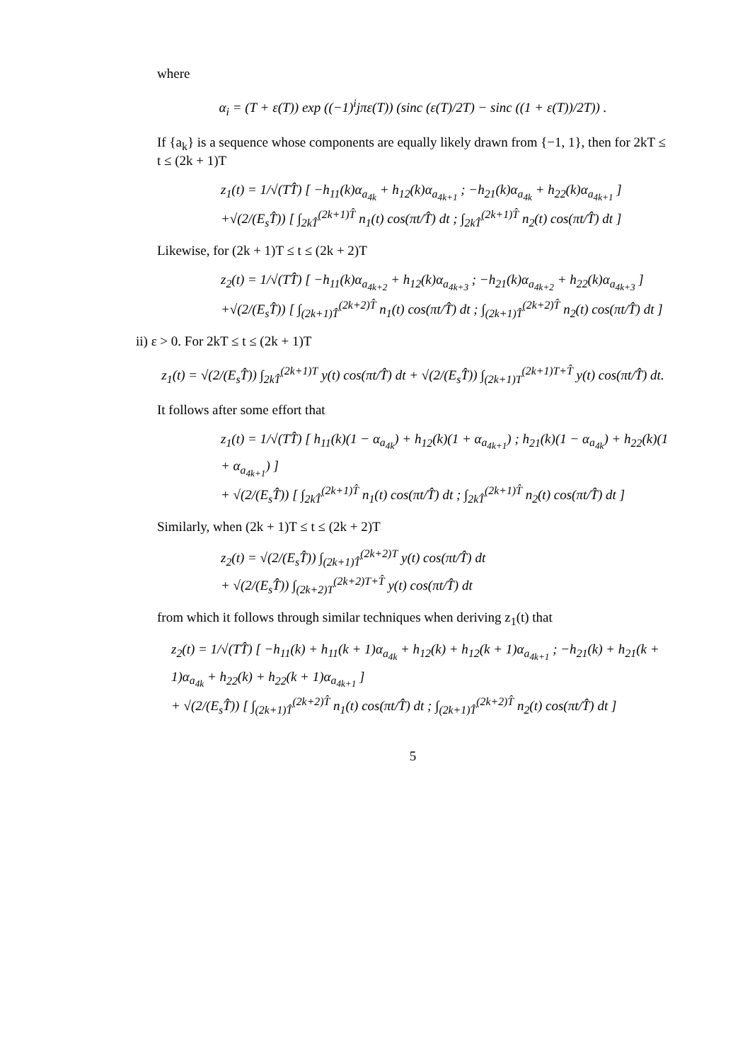where
α<sub>i</sub> = (T + ε(T)) exp ((−1)<sup>i</sup>jπε(T)) (sinc (ε(T)/2T) − sinc ((1 + ε(T))/2T)) .
If {a<sub>k</sub>} is a sequence whose components are equally likely drawn from {−1, 1}, then for 2kT ≤ t ≤ (2k + 1)T
z<sub>1</sub>(t) = 1/√(TT̂) [ −h<sub>11</sub>(k)α<sub>a<sub>4k</sub></sub> + h<sub>12</sub>(k)α<sub>a<sub>4k+1</sub></sub> ; −h<sub>21</sub>(k)α<sub>a<sub>4k</sub></sub> + h<sub>22</sub>(k)α<sub>a<sub>4k+1</sub></sub> ]
+√(2/(E<sub>s</sub>T̂)) [ ∫<sub>2kT̂</sub><sup>(2k+1)T̂</sup> n<sub>1</sub>(t) cos(πt/T̂) dt ; ∫<sub>2kT̂</sub><sup>(2k+1)T̂</sup> n<sub>2</sub>(t) cos(πt/T̂) dt ]
Likewise, for (2k + 1)T ≤ t ≤ (2k + 2)T
z<sub>2</sub>(t) = 1/√(TT̂) [ −h<sub>11</sub>(k)α<sub>a<sub>4k+2</sub></sub> + h<sub>12</sub>(k)α<sub>a<sub>4k+3</sub></sub> ; −h<sub>21</sub>(k)α<sub>a<sub>4k+2</sub></sub> + h<sub>22</sub>(k)α<sub>a<sub>4k+3</sub></sub> ]
+√(2/(E<sub>s</sub>T̂)) [ ∫<sub>(2k+1)T̂</sub><sup>(2k+2)T̂</sup> n<sub>1</sub>(t) cos(πt/T̂) dt ; ∫<sub>(2k+1)T̂</sub><sup>(2k+2)T̂</sup> n<sub>2</sub>(t) cos(πt/T̂) dt ]
ii) ε > 0. For 2kT ≤ t ≤ (2k + 1)T
z<sub>1</sub>(t) = √(2/(E<sub>s</sub>T̂)) ∫<sub>2kT̂</sub><sup>(2k+1)T</sup> y(t) cos(πt/T̂) dt + √(2/(E<sub>s</sub>T̂)) ∫<sub>(2k+1)T</sub><sup>(2k+1)T+T̂</sup> y(t) cos(πt/T̂) dt.
It follows after some effort that
z<sub>1</sub>(t) = 1/√(TT̂) [ h<sub>11</sub>(k)(1 − α<sub>a<sub>4k</sub></sub>) + h<sub>12</sub>(k)(1 + α<sub>a<sub>4k+1</sub></sub>) ; h<sub>21</sub>(k)(1 − α<sub>a<sub>4k</sub></sub>) + h<sub>22</sub>(k)(1 + α<sub>a<sub>4k+1</sub></sub>) ]
+ √(2/(E<sub>s</sub>T̂)) [ ∫<sub>2kT̂</sub><sup>(2k+1)T̂</sup> n<sub>1</sub>(t) cos(πt/T̂) dt ; ∫<sub>2kT̂</sub><sup>(2k+1)T̂</sup> n<sub>2</sub>(t) cos(πt/T̂) dt ]
Similarly, when (2k + 1)T ≤ t ≤ (2k + 2)T
z<sub>2</sub>(t) = √(2/(E<sub>s</sub>T̂)) ∫<sub>(2k+1)T̂</sub><sup>(2k+2)T</sup> y(t) cos(πt/T̂) dt
+ √(2/(E<sub>s</sub>T̂)) ∫<sub>(2k+2)T</sub><sup>(2k+2)T+T̂</sup> y(t) cos(πt/T̂) dt
from which it follows through similar techniques when deriving z<sub>1</sub>(t) that
z<sub>2</sub>(t) = 1/√(TT̂) [ −h<sub>11</sub>(k) + h<sub>11</sub>(k + 1)α<sub>a<sub>4k</sub></sub> + h<sub>12</sub>(k) + h<sub>12</sub>(k + 1)α<sub>a<sub>4k+1</sub></sub> ; −h<sub>21</sub>(k) + h<sub>21</sub>(k + 1)α<sub>a<sub>4k</sub></sub> + h<sub>22</sub>(k) + h<sub>22</sub>(k + 1)α<sub>a<sub>4k+1</sub></sub> ]
+ √(2/(E<sub>s</sub>T̂)) [ ∫<sub>(2k+1)T̂</sub><sup>(2k+2)T̂</sup> n<sub>1</sub>(t) cos(πt/T̂) dt ; ∫<sub>(2k+1)T̂</sub><sup>(2k+2)T̂</sup> n<sub>2</sub>(t) cos(πt/T̂) dt ]
5